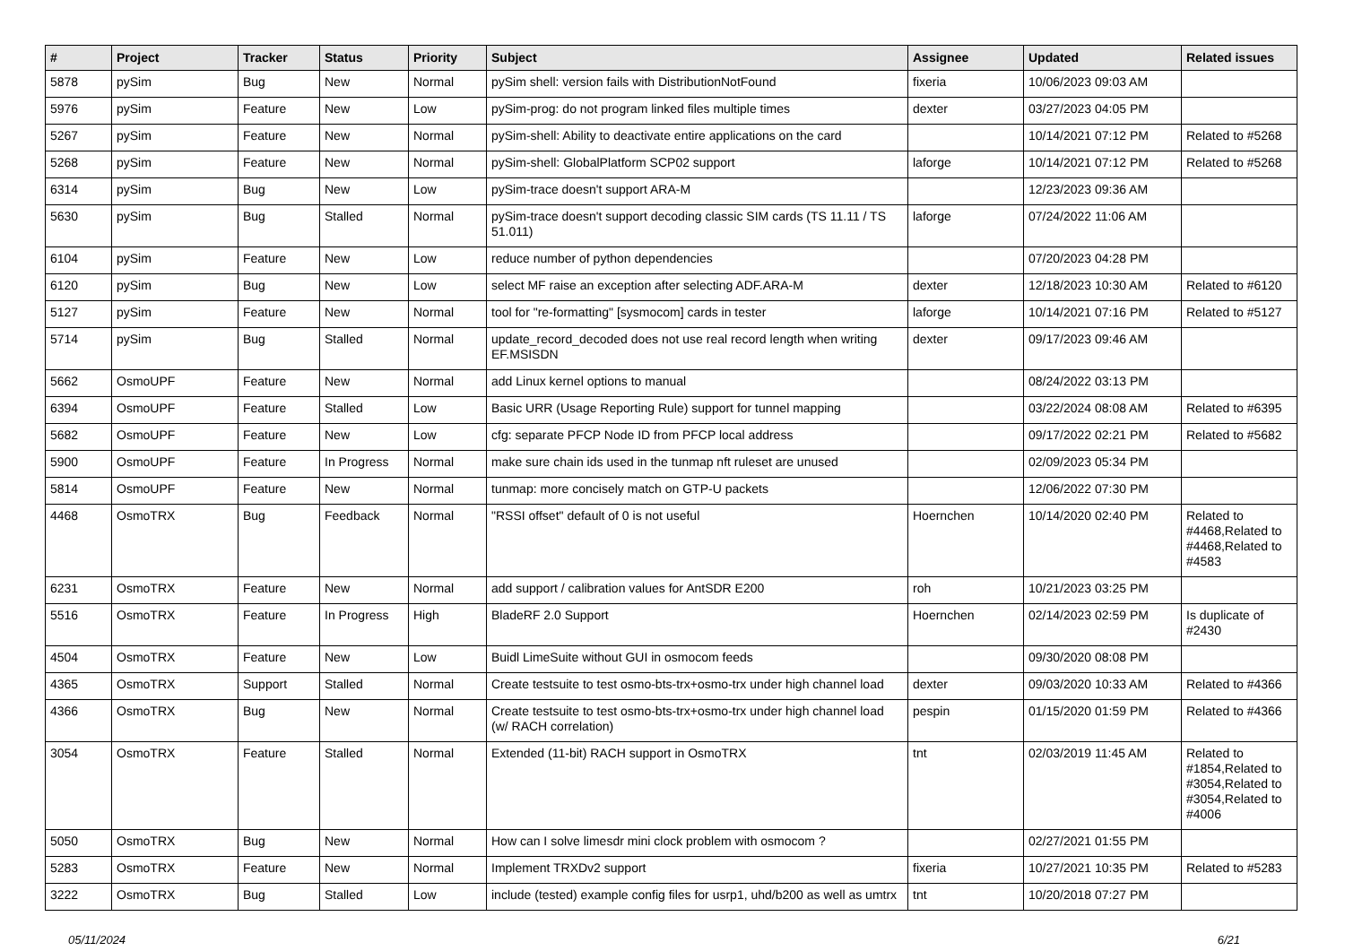| # | Project | Tracker | Status | Priority | Subject | Assignee | Updated | Related issues |
| --- | --- | --- | --- | --- | --- | --- | --- | --- |
| 5878 | pySim | Bug | New | Normal | pySim shell: version fails with DistributionNotFound | fixeria | 10/06/2023 09:03 AM | |
| 5976 | pySim | Feature | New | Low | pySim-prog: do not program linked files multiple times | dexter | 03/27/2023 04:05 PM | |
| 5267 | pySim | Feature | New | Normal | pySim-shell: Ability to deactivate entire applications on the card | | 10/14/2021 07:12 PM | Related to #5268 |
| 5268 | pySim | Feature | New | Normal | pySim-shell: GlobalPlatform SCP02 support | laforge | 10/14/2021 07:12 PM | Related to #5268 |
| 6314 | pySim | Bug | New | Low | pySim-trace doesn't support ARA-M | | 12/23/2023 09:36 AM | |
| 5630 | pySim | Bug | Stalled | Normal | pySim-trace doesn't support decoding classic SIM cards (TS 11.11 / TS 51.011) | laforge | 07/24/2022 11:06 AM | |
| 6104 | pySim | Feature | New | Low | reduce number of python dependencies | | 07/20/2023 04:28 PM | |
| 6120 | pySim | Bug | New | Low | select MF raise an exception after selecting ADF.ARA-M | dexter | 12/18/2023 10:30 AM | Related to #6120 |
| 5127 | pySim | Feature | New | Normal | tool for "re-formatting" [sysmocom] cards in tester | laforge | 10/14/2021 07:16 PM | Related to #5127 |
| 5714 | pySim | Bug | Stalled | Normal | update_record_decoded does not use real record length when writing EF.MSISDN | dexter | 09/17/2023 09:46 AM | |
| 5662 | OsmoUPF | Feature | New | Normal | add Linux kernel options to manual | | 08/24/2022 03:13 PM | |
| 6394 | OsmoUPF | Feature | Stalled | Low | Basic URR (Usage Reporting Rule) support for tunnel mapping | | 03/22/2024 08:08 AM | Related to #6395 |
| 5682 | OsmoUPF | Feature | New | Low | cfg: separate PFCP Node ID from PFCP local address | | 09/17/2022 02:21 PM | Related to #5682 |
| 5900 | OsmoUPF | Feature | In Progress | Normal | make sure chain ids used in the tunmap nft ruleset are unused | | 02/09/2023 05:34 PM | |
| 5814 | OsmoUPF | Feature | New | Normal | tunmap: more concisely match on GTP-U packets | | 12/06/2022 07:30 PM | |
| 4468 | OsmoTRX | Bug | Feedback | Normal | "RSSI offset" default of 0 is not useful | Hoernchen | 10/14/2020 02:40 PM | Related to #4468,Related to #4468,Related to #4583 |
| 6231 | OsmoTRX | Feature | New | Normal | add support / calibration values for AntSDR E200 | roh | 10/21/2023 03:25 PM | |
| 5516 | OsmoTRX | Feature | In Progress | High | BladeRF 2.0 Support | Hoernchen | 02/14/2023 02:59 PM | Is duplicate of #2430 |
| 4504 | OsmoTRX | Feature | New | Low | Buidl LimeSuite without GUI in osmocom feeds | | 09/30/2020 08:08 PM | |
| 4365 | OsmoTRX | Support | Stalled | Normal | Create testsuite to test osmo-bts-trx+osmo-trx under high channel load | dexter | 09/03/2020 10:33 AM | Related to #4366 |
| 4366 | OsmoTRX | Bug | New | Normal | Create testsuite to test osmo-bts-trx+osmo-trx under high channel load (w/ RACH correlation) | pespin | 01/15/2020 01:59 PM | Related to #4366 |
| 3054 | OsmoTRX | Feature | Stalled | Normal | Extended (11-bit) RACH support in OsmoTRX | tnt | 02/03/2019 11:45 AM | Related to #1854,Related to #3054,Related to #3054,Related to #4006 |
| 5050 | OsmoTRX | Bug | New | Normal | How can I solve limesdr mini clock problem with osmocom ? | | 02/27/2021 01:55 PM | |
| 5283 | OsmoTRX | Feature | New | Normal | Implement TRXDv2 support | fixeria | 10/27/2021 10:35 PM | Related to #5283 |
| 3222 | OsmoTRX | Bug | Stalled | Low | include (tested) example config files for usrp1, uhd/b200 as well as umtrx | tnt | 10/20/2018 07:27 PM | |
05/11/2024 6/21